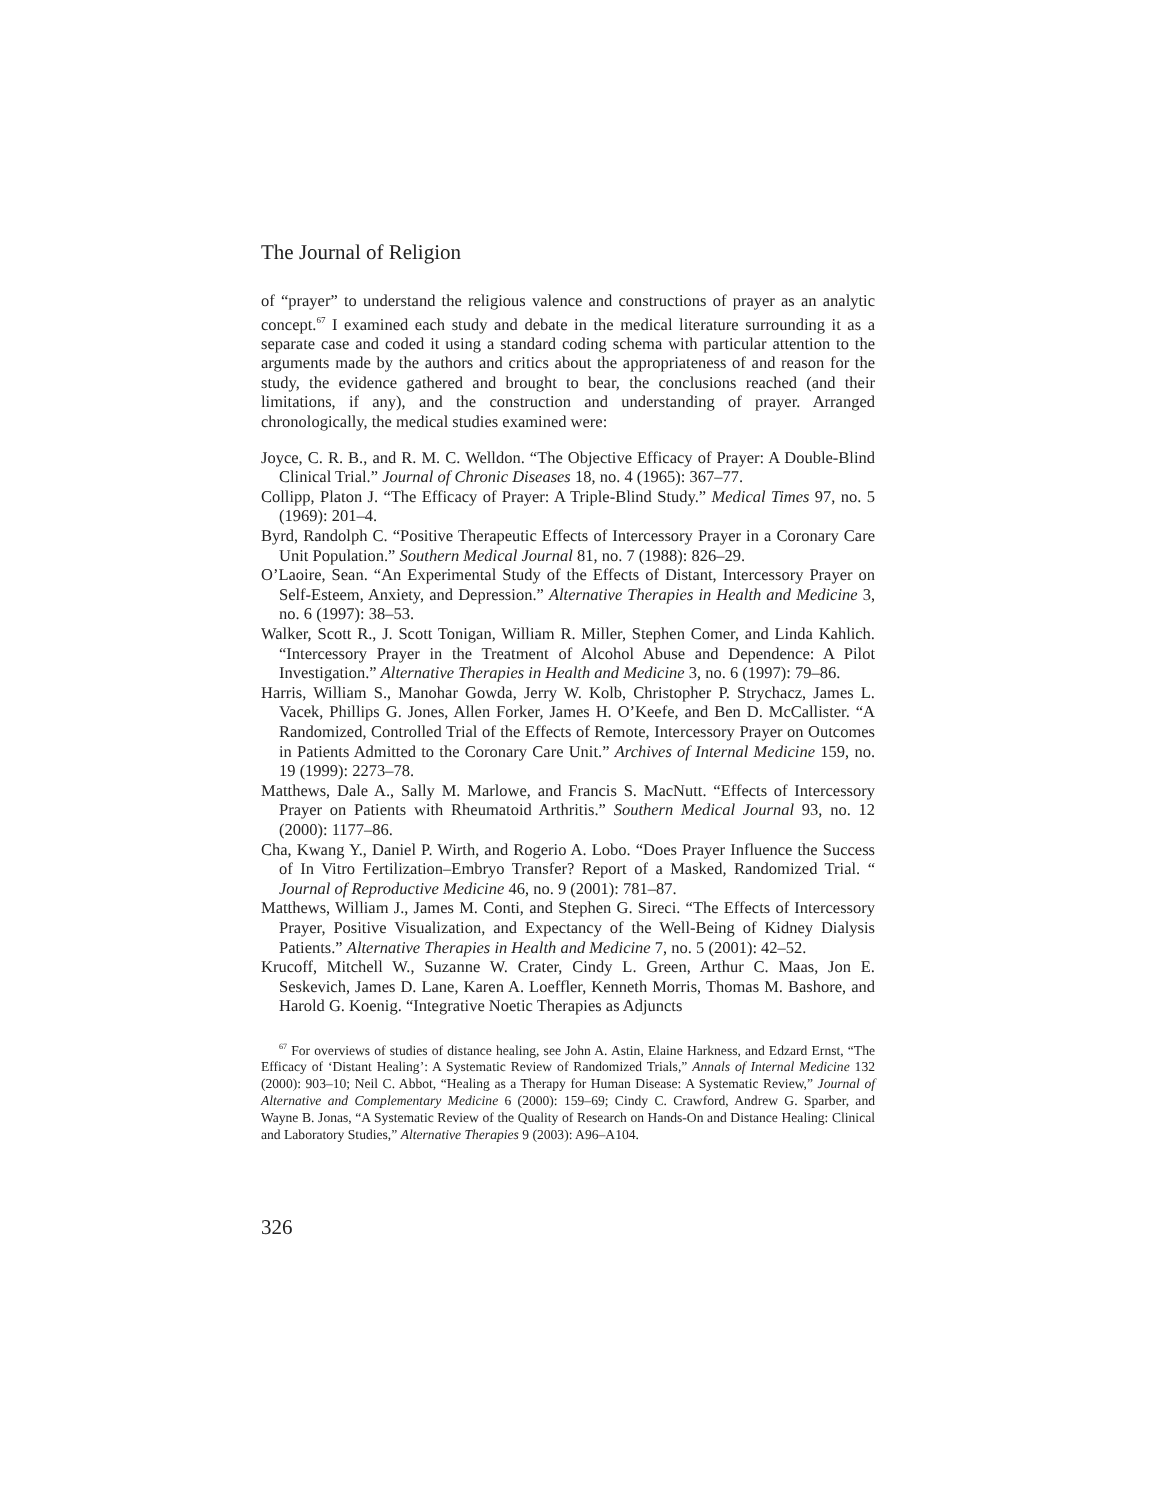The Journal of Religion
of “prayer” to understand the religious valence and constructions of prayer as an analytic concept.<sup>67</sup> I examined each study and debate in the medical literature surrounding it as a separate case and coded it using a standard coding schema with particular attention to the arguments made by the authors and critics about the appropriateness of and reason for the study, the evidence gathered and brought to bear, the conclusions reached (and their limitations, if any), and the construction and understanding of prayer. Arranged chronologically, the medical studies examined were:
Joyce, C. R. B., and R. M. C. Welldon. “The Objective Efficacy of Prayer: A Double-Blind Clinical Trial.” Journal of Chronic Diseases 18, no. 4 (1965): 367–77.
Collipp, Platon J. “The Efficacy of Prayer: A Triple-Blind Study.” Medical Times 97, no. 5 (1969): 201–4.
Byrd, Randolph C. “Positive Therapeutic Effects of Intercessory Prayer in a Coronary Care Unit Population.” Southern Medical Journal 81, no. 7 (1988): 826–29.
O’Laoire, Sean. “An Experimental Study of the Effects of Distant, Intercessory Prayer on Self-Esteem, Anxiety, and Depression.” Alternative Therapies in Health and Medicine 3, no. 6 (1997): 38–53.
Walker, Scott R., J. Scott Tonigan, William R. Miller, Stephen Comer, and Linda Kahlich. “Intercessory Prayer in the Treatment of Alcohol Abuse and Dependence: A Pilot Investigation.” Alternative Therapies in Health and Medicine 3, no. 6 (1997): 79–86.
Harris, William S., Manohar Gowda, Jerry W. Kolb, Christopher P. Strychacz, James L. Vacek, Phillips G. Jones, Allen Forker, James H. O’Keefe, and Ben D. McCallister. “A Randomized, Controlled Trial of the Effects of Remote, Intercessory Prayer on Outcomes in Patients Admitted to the Coronary Care Unit.” Archives of Internal Medicine 159, no. 19 (1999): 2273–78.
Matthews, Dale A., Sally M. Marlowe, and Francis S. MacNutt. “Effects of Intercessory Prayer on Patients with Rheumatoid Arthritis.” Southern Medical Journal 93, no. 12 (2000): 1177–86.
Cha, Kwang Y., Daniel P. Wirth, and Rogerio A. Lobo. “Does Prayer Influence the Success of In Vitro Fertilization–Embryo Transfer? Report of a Masked, Randomized Trial. “ Journal of Reproductive Medicine 46, no. 9 (2001): 781–87.
Matthews, William J., James M. Conti, and Stephen G. Sireci. “The Effects of Intercessory Prayer, Positive Visualization, and Expectancy of the Well-Being of Kidney Dialysis Patients.” Alternative Therapies in Health and Medicine 7, no. 5 (2001): 42–52.
Krucoff, Mitchell W., Suzanne W. Crater, Cindy L. Green, Arthur C. Maas, Jon E. Seskevich, James D. Lane, Karen A. Loeffler, Kenneth Morris, Thomas M. Bashore, and Harold G. Koenig. “Integrative Noetic Therapies as Adjuncts
<sup>67</sup> For overviews of studies of distance healing, see John A. Astin, Elaine Harkness, and Edzard Ernst, “The Efficacy of ‘Distant Healing’: A Systematic Review of Randomized Trials,” Annals of Internal Medicine 132 (2000): 903–10; Neil C. Abbot, “Healing as a Therapy for Human Disease: A Systematic Review,” Journal of Alternative and Complementary Medicine 6 (2000): 159–69; Cindy C. Crawford, Andrew G. Sparber, and Wayne B. Jonas, “A Systematic Review of the Quality of Research on Hands-On and Distance Healing: Clinical and Laboratory Studies,” Alternative Therapies 9 (2003): A96–A104.
326